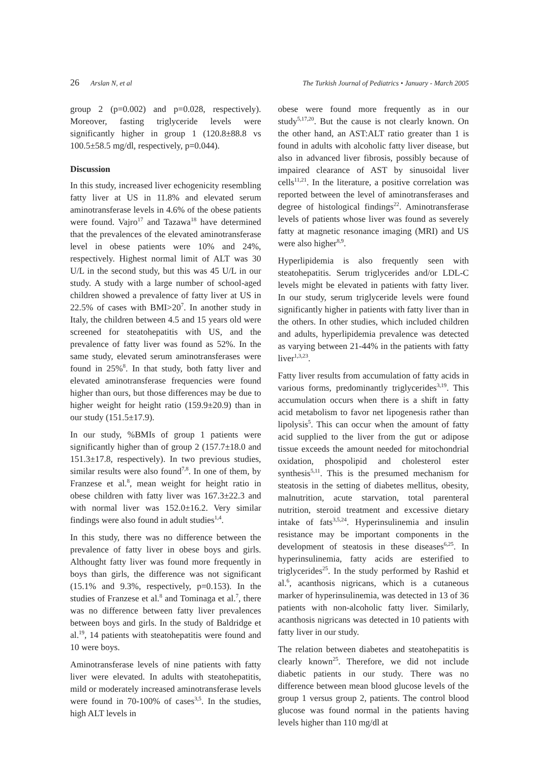26 Arslan N, et al The Turkish Journal of Pediatrics • January - March 2005
group 2 (p=0.002) and p=0.028, respectively). Moreover, fasting triglyceride levels were significantly higher in group 1 (120.8±88.8 vs 100.5±58.5 mg/dl, respectively, p=0.044).
Discussion
In this study, increased liver echogenicity resembling fatty liver at US in 11.8% and elevated serum aminotransferase levels in 4.6% of the obese patients were found. Vajro<sup>17</sup> and Tazawa<sup>18</sup> have determined that the prevalences of the elevated aminotransferase level in obese patients were 10% and 24%, respectively. Highest normal limit of ALT was 30 U/L in the second study, but this was 45 U/L in our study. A study with a large number of school-aged children showed a prevalence of fatty liver at US in 22.5% of cases with BMI>20<sup>7</sup>. In another study in Italy, the children between 4.5 and 15 years old were screened for steatohepatitis with US, and the prevalence of fatty liver was found as 52%. In the same study, elevated serum aminotransferases were found in 25%<sup>8</sup>. In that study, both fatty liver and elevated aminotransferase frequencies were found higher than ours, but those differences may be due to higher weight for height ratio (159.9±20.9) than in our study (151.5±17.9).
In our study, %BMIs of group 1 patients were significantly higher than of group 2 (157.7±18.0 and 151.3±17.8, respectively). In two previous studies, similar results were also found<sup>7,8</sup>. In one of them, by Franzese et al.<sup>8</sup>, mean weight for height ratio in obese children with fatty liver was 167.3±22.3 and with normal liver was 152.0±16.2. Very similar findings were also found in adult studies<sup>1,4</sup>.
In this study, there was no difference between the prevalence of fatty liver in obese boys and girls. Althought fatty liver was found more frequently in boys than girls, the difference was not significant (15.1% and 9.3%, respectively, p=0.153). In the studies of Franzese et al.<sup>8</sup> and Tominaga et al.<sup>7</sup>, there was no difference between fatty liver prevalences between boys and girls. In the study of Baldridge et al.<sup>19</sup>, 14 patients with steatohepatitis were found and 10 were boys.
Aminotransferase levels of nine patients with fatty liver were elevated. In adults with steatohepatitis, mild or moderately increased aminotransferase levels were found in 70-100% of cases<sup>3,5</sup>. In the studies, high ALT levels in
obese were found more frequently as in our study<sup>5,17,20</sup>. But the cause is not clearly known. On the other hand, an AST:ALT ratio greater than 1 is found in adults with alcoholic fatty liver disease, but also in advanced liver fibrosis, possibly because of impaired clearance of AST by sinusoidal liver cells<sup>11,21</sup>. In the literature, a positive correlation was reported between the level of aminotransferases and degree of histological findings<sup>22</sup>. Aminotransferase levels of patients whose liver was found as severely fatty at magnetic resonance imaging (MRI) and US were also higher<sup>8,9</sup>.
Hyperlipidemia is also frequently seen with steatohepatitis. Serum triglycerides and/or LDL-C levels might be elevated in patients with fatty liver. In our study, serum triglyceride levels were found significantly higher in patients with fatty liver than in the others. In other studies, which included children and adults, hyperlipidemia prevalence was detected as varying between 21-44% in the patients with fatty liver<sup>1,3,23</sup>.
Fatty liver results from accumulation of fatty acids in various forms, predominantly triglycerides<sup>3,19</sup>. This accumulation occurs when there is a shift in fatty acid metabolism to favor net lipogenesis rather than lipolysis<sup>5</sup>. This can occur when the amount of fatty acid supplied to the liver from the gut or adipose tissue exceeds the amount needed for mitochondrial oxidation, phospolipid and cholesterol ester synthesis<sup>5,11</sup>. This is the presumed mechanism for steatosis in the setting of diabetes mellitus, obesity, malnutrition, acute starvation, total parenteral nutrition, steroid treatment and excessive dietary intake of fats<sup>3,5,24</sup>. Hyperinsulinemia and insulin resistance may be important components in the development of steatosis in these diseases<sup>6,25</sup>. In hyperinsulinemia, fatty acids are esterified to triglycerides<sup>25</sup>. In the study performed by Rashid et al.<sup>6</sup>, acanthosis nigricans, which is a cutaneous marker of hyperinsulinemia, was detected in 13 of 36 patients with non-alcoholic fatty liver. Similarly, acanthosis nigricans was detected in 10 patients with fatty liver in our study.
The relation between diabetes and steatohepatitis is clearly known<sup>25</sup>. Therefore, we did not include diabetic patients in our study. There was no difference between mean blood glucose levels of the group 1 versus group 2, patients. The control blood glucose was found normal in the patients having levels higher than 110 mg/dl at